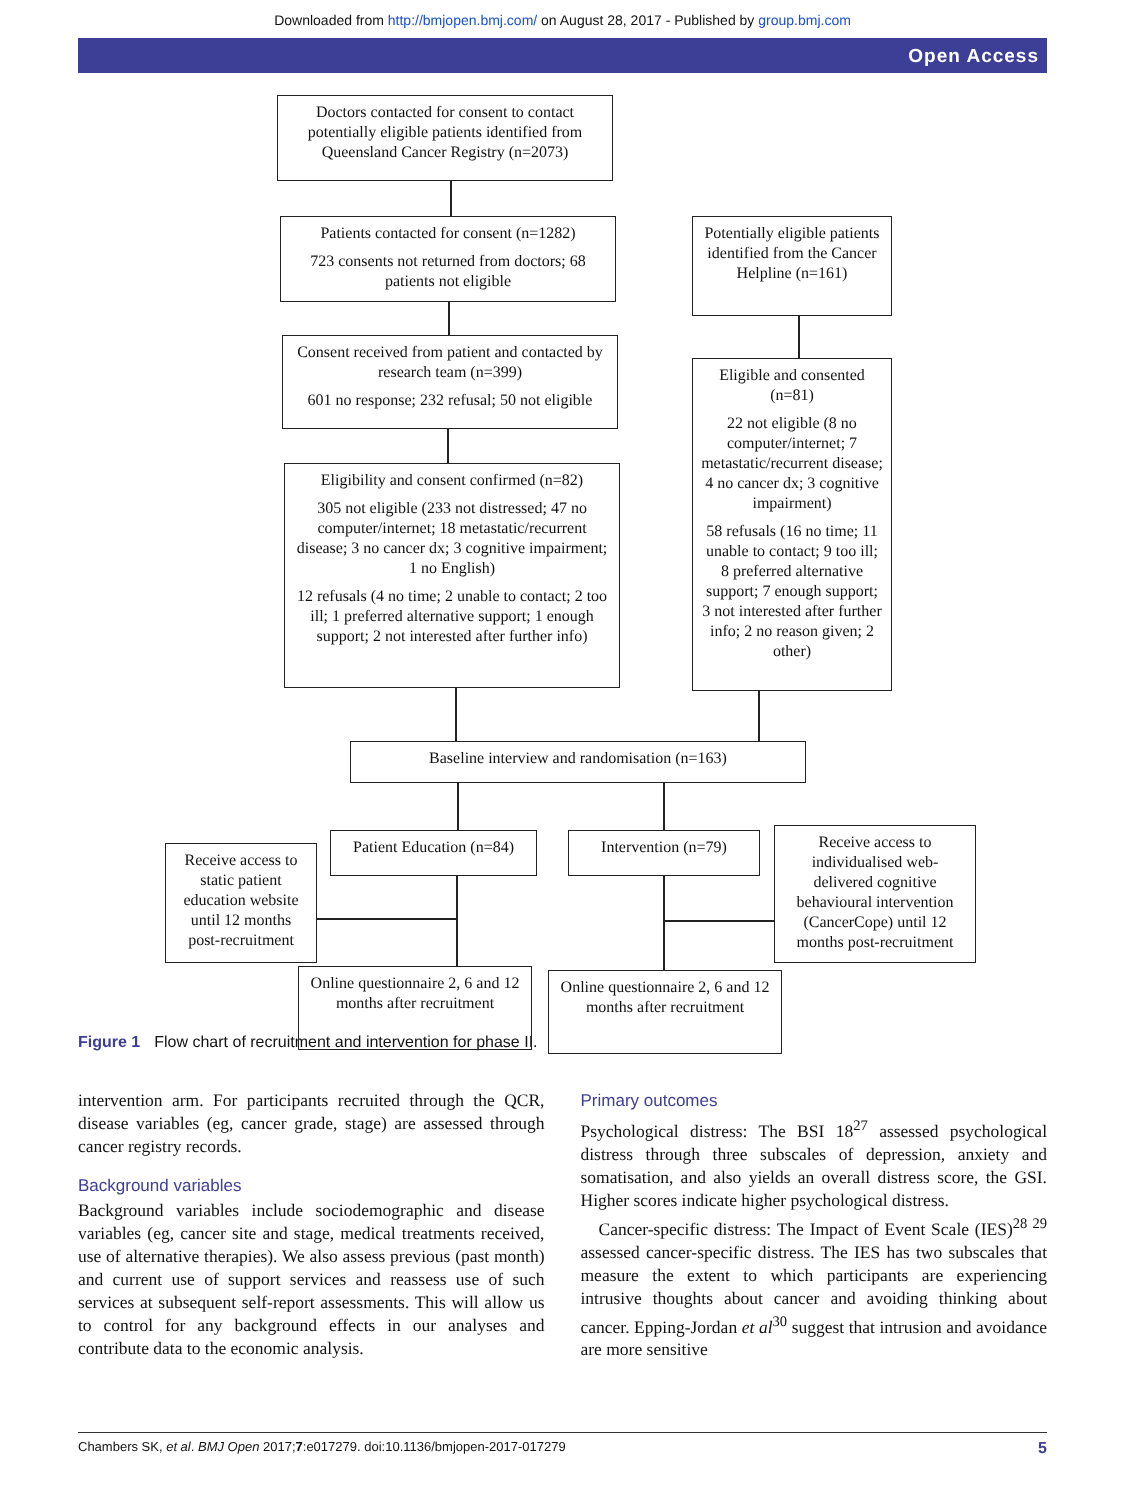Downloaded from http://bmjopen.bmj.com/ on August 28, 2017 - Published by group.bmj.com
Open Access
Doctors contacted for consent to contact potentially eligible patients identified from Queensland Cancer Registry (n=2073)
Patients contacted for consent (n=1282)
723 consents not returned from doctors; 68 patients not eligible
Potentially eligible patients identified from the Cancer Helpline (n=161)
Consent received from patient and contacted by research team (n=399)
601 no response; 232 refusal; 50 not eligible
Eligible and consented (n=81)
22 not eligible (8 no computer/internet; 7 metastatic/recurrent disease; 4 no cancer dx; 3 cognitive impairment)
58 refusals (16 no time; 11 unable to contact; 9 too ill; 8 preferred alternative support; 7 enough support; 3 not interested after further info; 2 no reason given; 2 other)
Eligibility and consent confirmed (n=82)
305 not eligible (233 not distressed; 47 no computer/internet; 18 metastatic/recurrent disease; 3 no cancer dx; 3 cognitive impairment; 1 no English)
12 refusals (4 no time; 2 unable to contact; 2 too ill; 1 preferred alternative support; 1 enough support; 2 not interested after further info)
Baseline interview and randomisation (n=163)
Receive access to static patient education website until 12 months post-recruitment
Patient Education (n=84)
Intervention (n=79)
Receive access to individualised web-delivered cognitive behavioural intervention (CancerCope) until 12 months post-recruitment
Online questionnaire 2, 6 and 12 months after recruitment
Online questionnaire 2, 6 and 12 months after recruitment
Figure 1 Flow chart of recruitment and intervention for phase II.
intervention arm. For participants recruited through the QCR, disease variables (eg, cancer grade, stage) are assessed through cancer registry records.
Background variables
Background variables include sociodemographic and disease variables (eg, cancer site and stage, medical treatments received, use of alternative therapies). We also assess previous (past month) and current use of support services and reassess use of such services at subsequent self-report assessments. This will allow us to control for any background effects in our analyses and contribute data to the economic analysis.
Primary outcomes
Psychological distress: The BSI 18<sup>27</sup> assessed psychological distress through three subscales of depression, anxiety and somatisation, and also yields an overall distress score, the GSI. Higher scores indicate higher psychological distress.
Cancer-specific distress: The Impact of Event Scale (IES)<sup>28 29</sup> assessed cancer-specific distress. The IES has two subscales that measure the extent to which participants are experiencing intrusive thoughts about cancer and avoiding thinking about cancer. Epping-Jordan et al<sup>30</sup> suggest that intrusion and avoidance are more sensitive
Chambers SK, et al. BMJ Open 2017;7:e017279. doi:10.1136/bmjopen-2017-017279 5